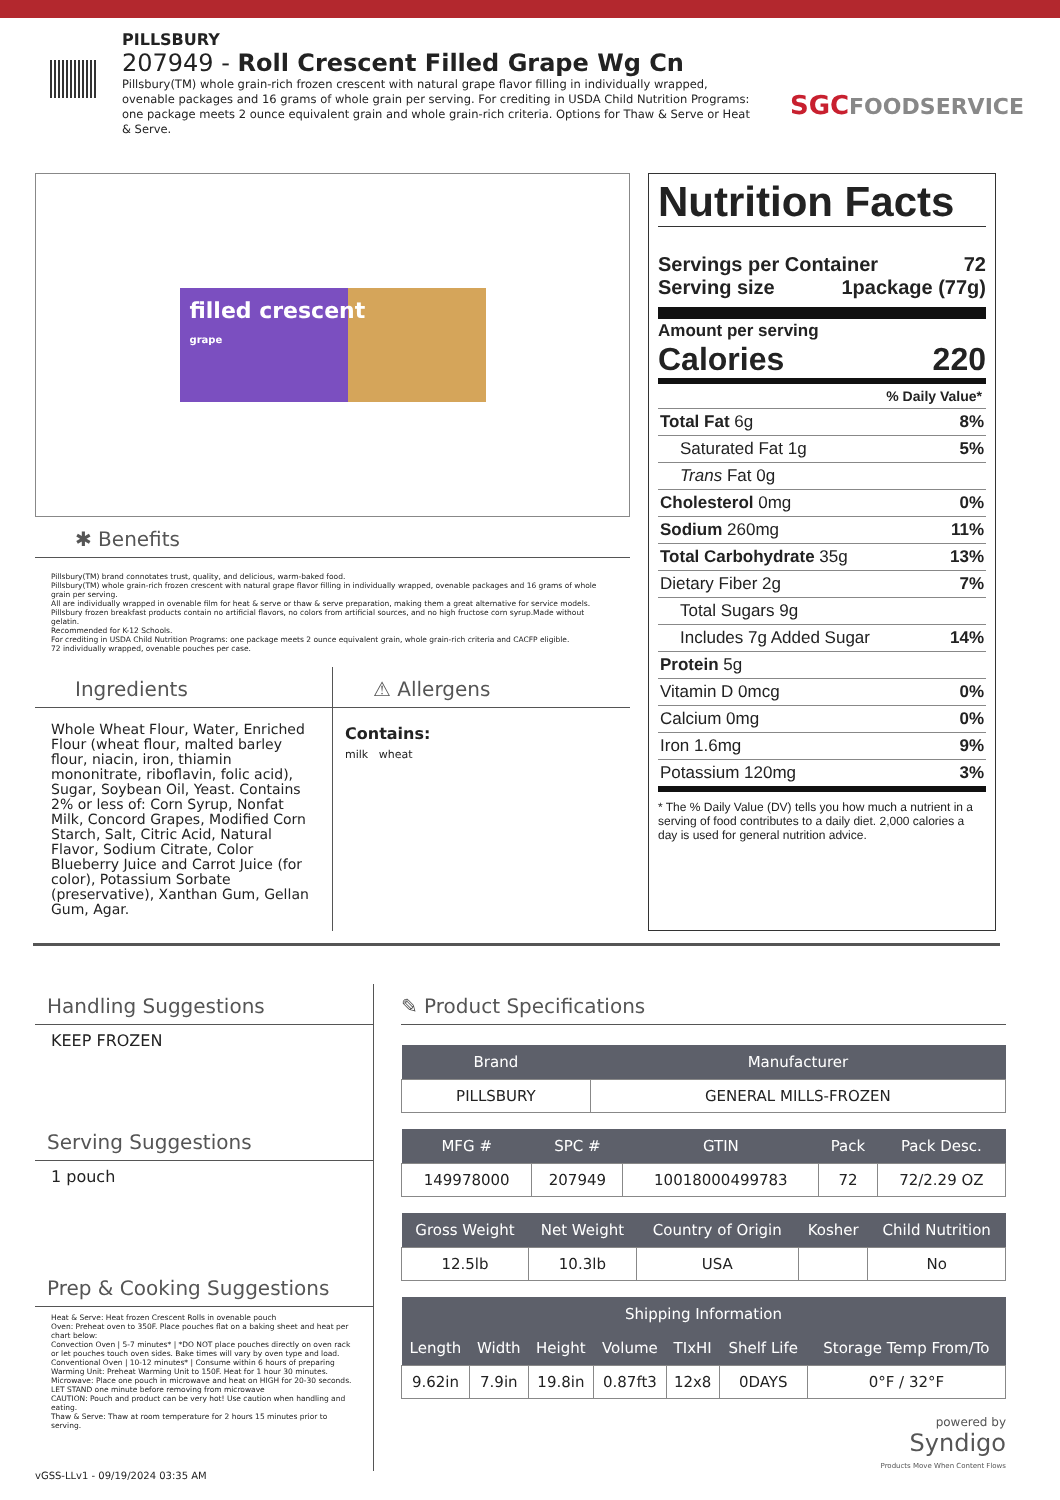PILLSBURY
207949 - Roll Crescent Filled Grape Wg Cn
Pillsbury(TM) whole grain-rich frozen crescent with natural grape flavor filling in individually wrapped, ovenable packages and 16 grams of whole grain per serving. For crediting in USDA Child Nutrition Programs: one package meets 2 ounce equivalent grain and whole grain-rich criteria. Options for Thaw & Serve or Heat & Serve.
SGCFOODSERVICE
filled crescent
grape
✱ Benefits
Pillsbury(TM) brand connotates trust, quality, and delicious, warm-baked food.
Pillsbury(TM) whole grain-rich frozen crescent with natural grape flavor filling in individually wrapped, ovenable packages and 16 grams of whole grain per serving.
All are individually wrapped in ovenable film for heat & serve or thaw & serve preparation, making them a great alternative for service models.
Pillsbury frozen breakfast products contain no artificial flavors, no colors from artificial sources, and no high fructose corn syrup.Made without gelatin.
Recommended for K-12 Schools.
For crediting in USDA Child Nutrition Programs: one package meets 2 ounce equivalent grain, whole grain-rich criteria and CACFP eligible.
72 individually wrapped, ovenable pouches per case.
Ingredients
Whole Wheat Flour, Water, Enriched Flour (wheat flour, malted barley flour, niacin, iron, thiamin mononitrate, riboflavin, folic acid), Sugar, Soybean Oil, Yeast. Contains 2% or less of: Corn Syrup, Nonfat Milk, Concord Grapes, Modified Corn Starch, Salt, Citric Acid, Natural Flavor, Sodium Citrate, Color Blueberry Juice and Carrot Juice (for color), Potassium Sorbate (preservative), Xanthan Gum, Gellan Gum, Agar.
⚠ Allergens
Contains:
milk wheat
Nutrition Facts
Servings per Container 72
Serving size 1package (77g)
Amount per serving
Calories 220
% Daily Value*
Total Fat 6g 8%
Saturated Fat 1g 5%
Trans Fat 0g
Cholesterol 0mg 0%
Sodium 260mg 11%
Total Carbohydrate 35g 13%
Dietary Fiber 2g 7%
Total Sugars 9g
Includes 7g Added Sugar 14%
Protein 5g
Vitamin D 0mcg 0%
Calcium 0mg 0%
Iron 1.6mg 9%
Potassium 120mg 3%
* The % Daily Value (DV) tells you how much a nutrient in a serving of food contributes to a daily diet. 2,000 calories a day is used for general nutrition advice.
Handling Suggestions
KEEP FROZEN
Serving Suggestions
1 pouch
Prep & Cooking Suggestions
Heat & Serve: Heat frozen Crescent Rolls in ovenable pouch
Oven: Preheat oven to 350F. Place pouches flat on a baking sheet and heat per chart below:
Convection Oven | 5-7 minutes* | *DO NOT place pouches directly on oven rack or let pouches touch oven sides. Bake times will vary by oven type and load.
Conventional Oven | 10-12 minutes* | Consume within 6 hours of preparing
Warming Unit: Preheat Warming Unit to 150F. Heat for 1 hour 30 minutes.
Microwave: Place one pouch in microwave and heat on HIGH for 20-30 seconds. LET STAND one minute before removing from microwave
CAUTION: Pouch and product can be very hot! Use caution when handling and eating.
Thaw & Serve: Thaw at room temperature for 2 hours 15 minutes prior to serving.
✎ Product Specifications
| Brand | Manufacturer |
| --- | --- |
| PILLSBURY | GENERAL MILLS-FROZEN |
| MFG # | SPC # | GTIN | Pack | Pack Desc. |
| --- | --- | --- | --- | --- |
| 149978000 | 207949 | 10018000499783 | 72 | 72/2.29 OZ |
| Gross Weight | Net Weight | Country of Origin | Kosher | Child Nutrition |
| --- | --- | --- | --- | --- |
| 12.5lb | 10.3lb | USA | | No |
| Shipping Information | | | | | | |
| --- | --- | --- | --- | --- | --- | --- |
| Length | Width | Height | Volume | TIxHI | Shelf Life | Storage Temp From/To |
| 9.62in | 7.9in | 19.8in | 0.87ft3 | 12x8 | 0DAYS | 0°F / 32°F |
powered by
Syndigo
Products Move When Content Flows
vGSS-LLv1 - 09/19/2024 03:35 AM